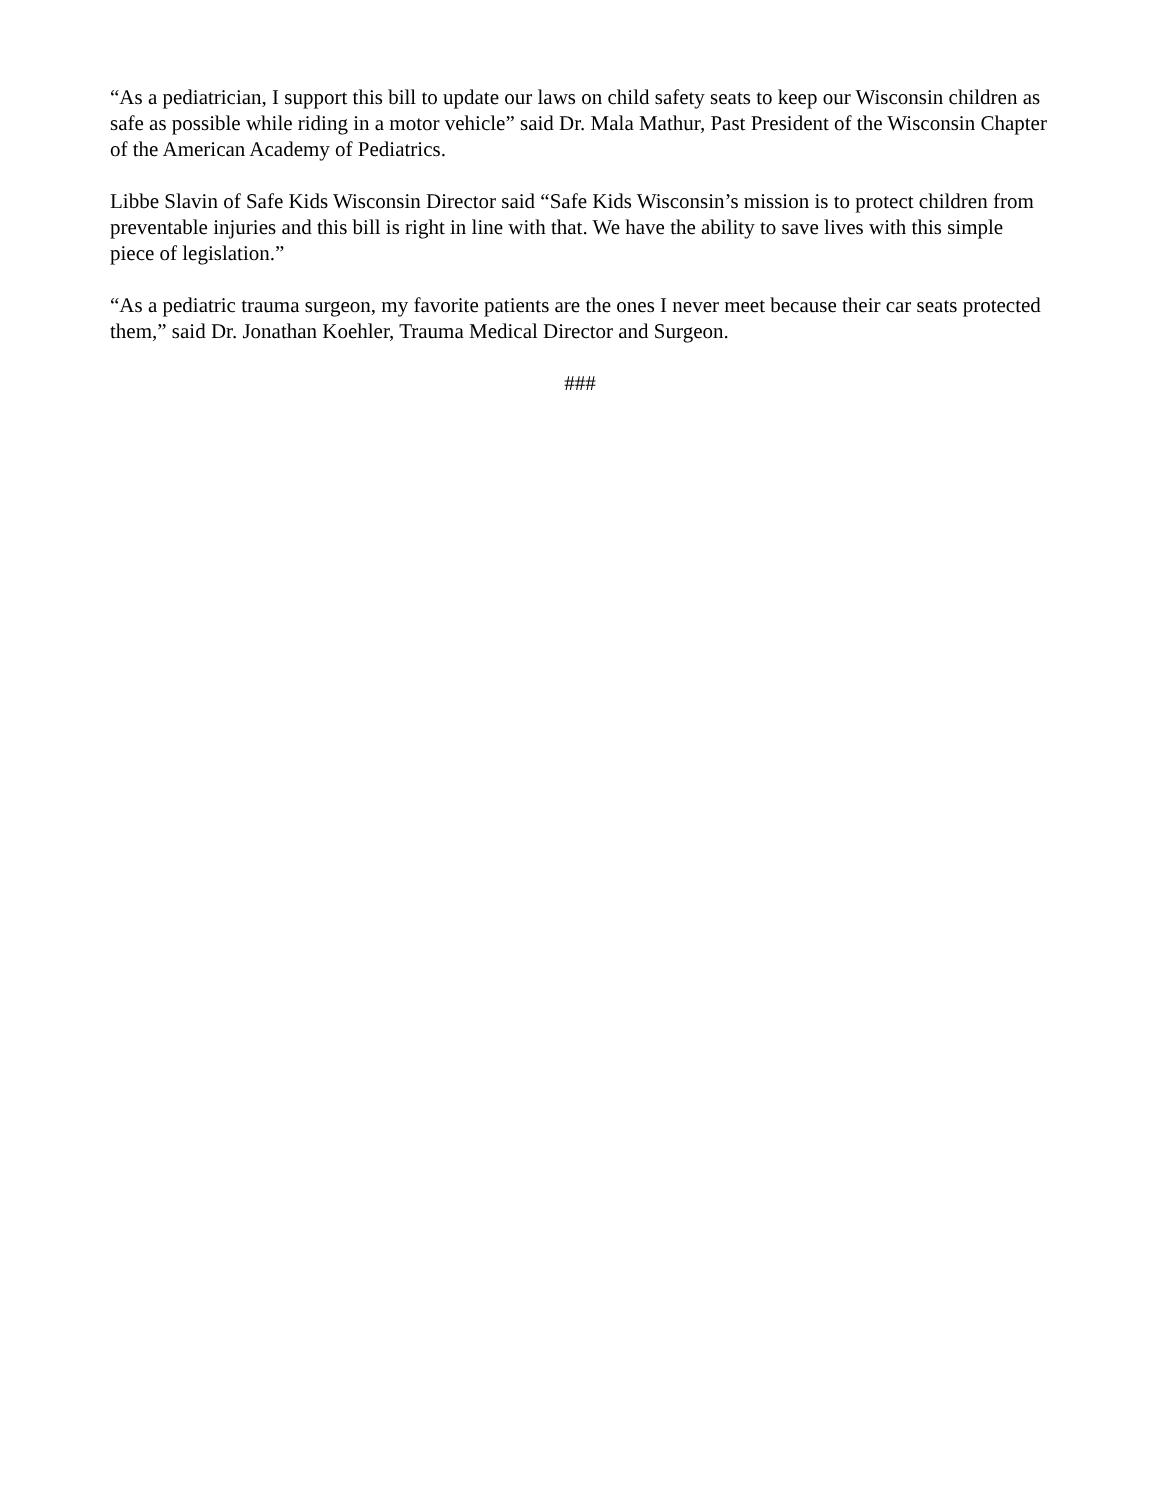“As a pediatrician, I support this bill to update our laws on child safety seats to keep our Wisconsin children as safe as possible while riding in a motor vehicle” said Dr. Mala Mathur, Past President of the Wisconsin Chapter of the American Academy of Pediatrics.
Libbe Slavin of Safe Kids Wisconsin Director said “Safe Kids Wisconsin’s mission is to protect children from preventable injuries and this bill is right in line with that. We have the ability to save lives with this simple piece of legislation.”
“As a pediatric trauma surgeon, my favorite patients are the ones I never meet because their car seats protected them,” said Dr. Jonathan Koehler, Trauma Medical Director and Surgeon.
###